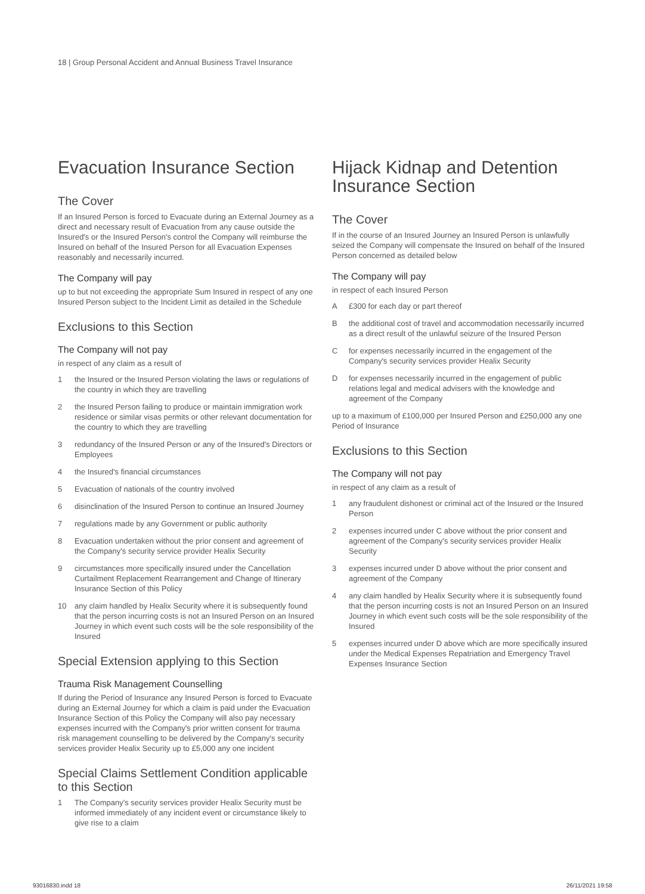18 | Group Personal Accident and Annual Business Travel Insurance
Evacuation Insurance Section
The Cover
If an Insured Person is forced to Evacuate during an External Journey as a direct and necessary result of Evacuation from any cause outside the Insured's or the Insured Person's control the Company will reimburse the Insured on behalf of the Insured Person for all Evacuation Expenses reasonably and necessarily incurred.
The Company will pay
up to but not exceeding the appropriate Sum Insured in respect of any one Insured Person subject to the Incident Limit as detailed in the Schedule
Exclusions to this Section
The Company will not pay
in respect of any claim as a result of
1 the Insured or the Insured Person violating the laws or regulations of the country in which they are travelling
2 the Insured Person failing to produce or maintain immigration work residence or similar visas permits or other relevant documentation for the country to which they are travelling
3 redundancy of the Insured Person or any of the Insured's Directors or Employees
4 the Insured's financial circumstances
5 Evacuation of nationals of the country involved
6 disinclination of the Insured Person to continue an Insured Journey
7 regulations made by any Government or public authority
8 Evacuation undertaken without the prior consent and agreement of the Company's security service provider Healix Security
9 circumstances more specifically insured under the Cancellation Curtailment Replacement Rearrangement and Change of Itinerary Insurance Section of this Policy
10 any claim handled by Healix Security where it is subsequently found that the person incurring costs is not an Insured Person on an Insured Journey in which event such costs will be the sole responsibility of the Insured
Special Extension applying to this Section
Trauma Risk Management Counselling
If during the Period of Insurance any Insured Person is forced to Evacuate during an External Journey for which a claim is paid under the Evacuation Insurance Section of this Policy the Company will also pay necessary expenses incurred with the Company's prior written consent for trauma risk management counselling to be delivered by the Company's security services provider Healix Security up to £5,000 any one incident
Special Claims Settlement Condition applicable to this Section
1 The Company's security services provider Healix Security must be informed immediately of any incident event or circumstance likely to give rise to a claim
Hijack Kidnap and Detention Insurance Section
The Cover
If in the course of an Insured Journey an Insured Person is unlawfully seized the Company will compensate the Insured on behalf of the Insured Person concerned as detailed below
The Company will pay
in respect of each Insured Person
A £300 for each day or part thereof
Bthe additional cost of travel and accommodation necessarily incurred as a direct result of the unlawful seizure of the Insured Person
Cfor expenses necessarily incurred in the engagement of the Company's security services provider Healix Security
Dfor expenses necessarily incurred in the engagement of public relations legal and medical advisers with the knowledge and agreement of the Company
up to a maximum of £100,000 per Insured Person and £250,000 any one Period of Insurance
Exclusions to this Section
The Company will not pay
in respect of any claim as a result of
1 any fraudulent dishonest or criminal act of the Insured or the Insured Person
2 expenses incurred under C above without the prior consent and agreement of the Company's security services provider Healix Security
3 expenses incurred under D above without the prior consent and agreement of the Company
4 any claim handled by Healix Security where it is subsequently found that the person incurring costs is not an Insured Person on an Insured Journey in which event such costs will be the sole responsibility of the Insured
5 expenses incurred under D above which are more specifically insured under the Medical Expenses Repatriation and Emergency Travel Expenses Insurance Section
93016830.indd 18 26/11/2021 19:58